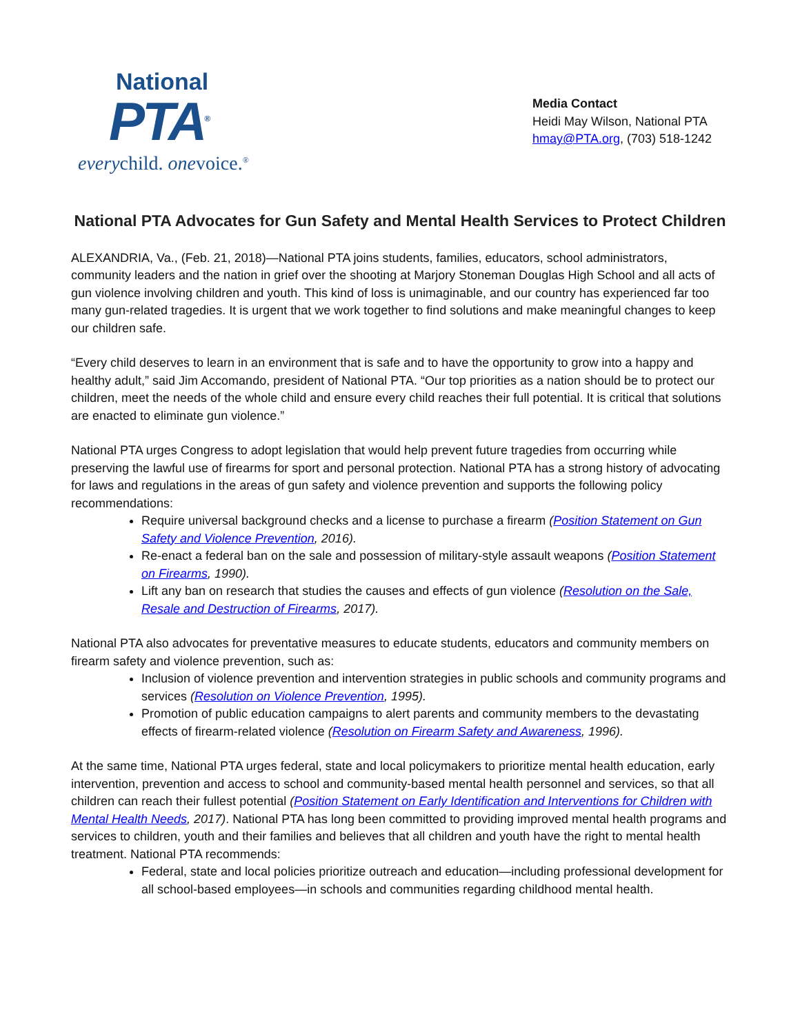National
PTA<sup>®</sup>
everychild. onevoice.<sup>®</sup>
Media Contact
Heidi May Wilson, National PTA
hmay@PTA.org, (703) 518-1242
National PTA Advocates for Gun Safety and Mental Health Services to Protect Children
ALEXANDRIA, Va., (Feb. 21, 2018)—National PTA joins students, families, educators, school administrators, community leaders and the nation in grief over the shooting at Marjory Stoneman Douglas High School and all acts of gun violence involving children and youth. This kind of loss is unimaginable, and our country has experienced far too many gun-related tragedies. It is urgent that we work together to find solutions and make meaningful changes to keep our children safe.
“Every child deserves to learn in an environment that is safe and to have the opportunity to grow into a happy and healthy adult,” said Jim Accomando, president of National PTA. “Our top priorities as a nation should be to protect our children, meet the needs of the whole child and ensure every child reaches their full potential. It is critical that solutions are enacted to eliminate gun violence.”
National PTA urges Congress to adopt legislation that would help prevent future tragedies from occurring while preserving the lawful use of firearms for sport and personal protection. National PTA has a strong history of advocating for laws and regulations in the areas of gun safety and violence prevention and supports the following policy recommendations:
Require universal background checks and a license to purchase a firearm (Position Statement on Gun Safety and Violence Prevention, 2016).
Re-enact a federal ban on the sale and possession of military-style assault weapons (Position Statement on Firearms, 1990).
Lift any ban on research that studies the causes and effects of gun violence (Resolution on the Sale, Resale and Destruction of Firearms, 2017).
National PTA also advocates for preventative measures to educate students, educators and community members on firearm safety and violence prevention, such as:
Inclusion of violence prevention and intervention strategies in public schools and community programs and services (Resolution on Violence Prevention, 1995).
Promotion of public education campaigns to alert parents and community members to the devastating effects of firearm-related violence (Resolution on Firearm Safety and Awareness, 1996).
At the same time, National PTA urges federal, state and local policymakers to prioritize mental health education, early intervention, prevention and access to school and community-based mental health personnel and services, so that all children can reach their fullest potential (Position Statement on Early Identification and Interventions for Children with Mental Health Needs, 2017). National PTA has long been committed to providing improved mental health programs and services to children, youth and their families and believes that all children and youth have the right to mental health treatment. National PTA recommends:
Federal, state and local policies prioritize outreach and education—including professional development for all school-based employees—in schools and communities regarding childhood mental health.